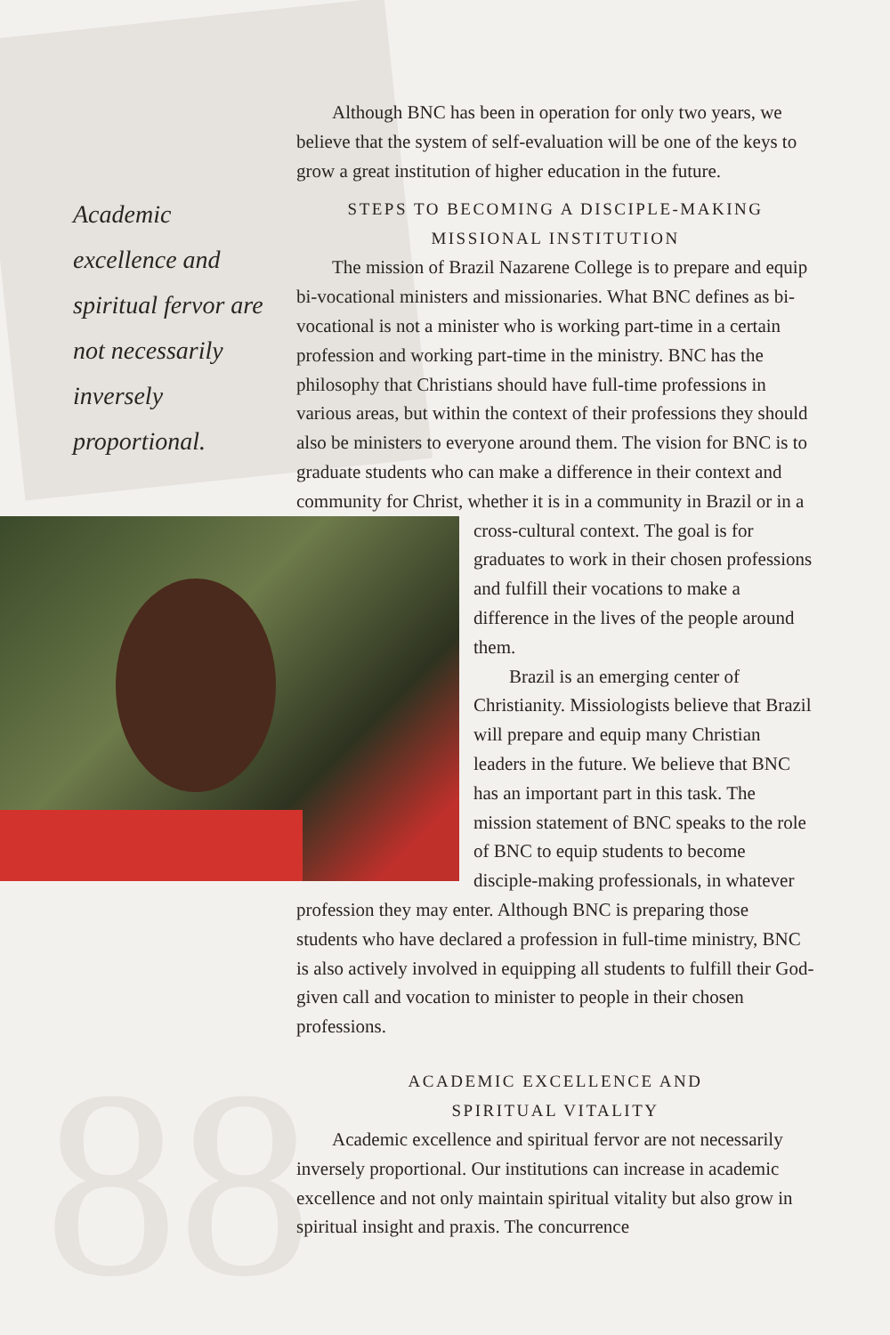88
Academic excellence and spiritual fervor are not necessarily inversely proportional.
Although BNC has been in operation for only two years, we believe that the system of self-evaluation will be one of the keys to grow a great institution of higher education in the future.
STEPS TO BECOMING A DISCIPLE-MAKING
MISSIONAL INSTITUTION
The mission of Brazil Nazarene College is to prepare and equip bi-vocational ministers and missionaries. What BNC defines as bi-vocational is not a minister who is working part-time in a certain profession and working part-time in the ministry. BNC has the philosophy that Christians should have full-time professions in various areas, but within the context of their professions they should also be ministers to everyone around them. The vision for BNC is to graduate students who can make a difference in their context and community for Christ, whether it is in a community in Brazil or in a cross-cultural context. The goal is for graduates to work in their chosen professions and fulfill their vocations to make a difference in the lives of the people around them.
Brazil is an emerging center of Christianity. Missiologists believe that Brazil will prepare and equip many Christian leaders in the future. We believe that BNC has an important part in this task. The mission statement of BNC speaks to the role of BNC to equip students to become disciple-making professionals, in whatever profession they may enter. Although BNC is preparing those students who have declared a profession in full-time ministry, BNC is also actively involved in equipping all students to fulfill their God- given call and vocation to minister to people in their chosen professions.
ACADEMIC EXCELLENCE AND
SPIRITUAL VITALITY
Academic excellence and spiritual fervor are not necessarily inversely proportional. Our institutions can increase in academic excellence and not only maintain spiritual vitality but also grow in spiritual insight and praxis. The concurrence